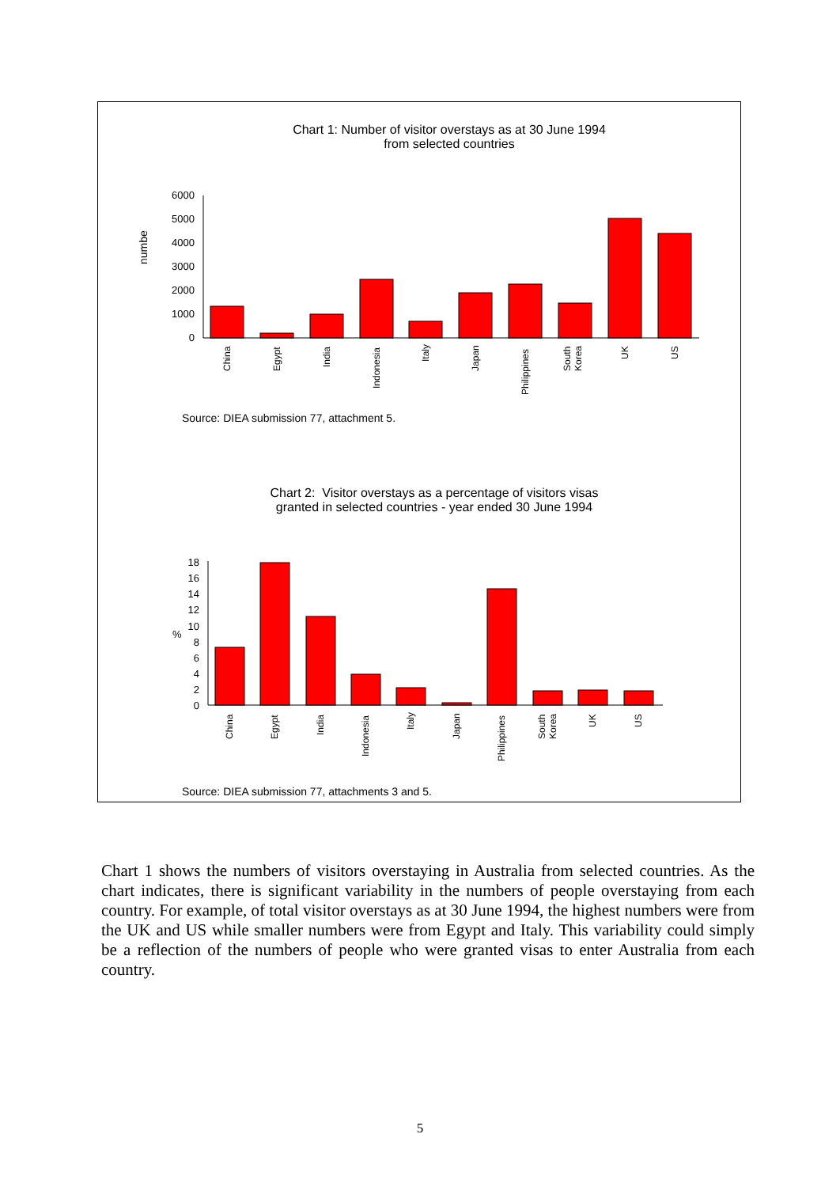Chart 1: Number of visitor overstays as at 30 June 1994
from selected countries
numbe
0
1000
2000
3000
4000
5000
6000
China
Egypt
India
Indonesia
Italy
Japan
Philippines
South
Korea
UK
US
%
0
2
4
6
8
10
12
14
16
18
China
Egypt
India
Indonesia
Italy
Japan
Philippines
South
Korea
UK
US
Source: DIEA submission 77, attachment 5.
Chart 2: Visitor overstays as a percentage of visitors visas
granted in selected countries - year ended 30 June 1994
Source: DIEA submission 77, attachments 3 and 5.
Chart 1 shows the numbers of visitors overstaying in Australia from selected countries. As the chart indicates, there is significant variability in the numbers of people overstaying from each country. For example, of total visitor overstays as at 30 June 1994, the highest numbers were from the UK and US while smaller numbers were from Egypt and Italy. This variability could simply be a reflection of the numbers of people who were granted visas to enter Australia from each country.
5